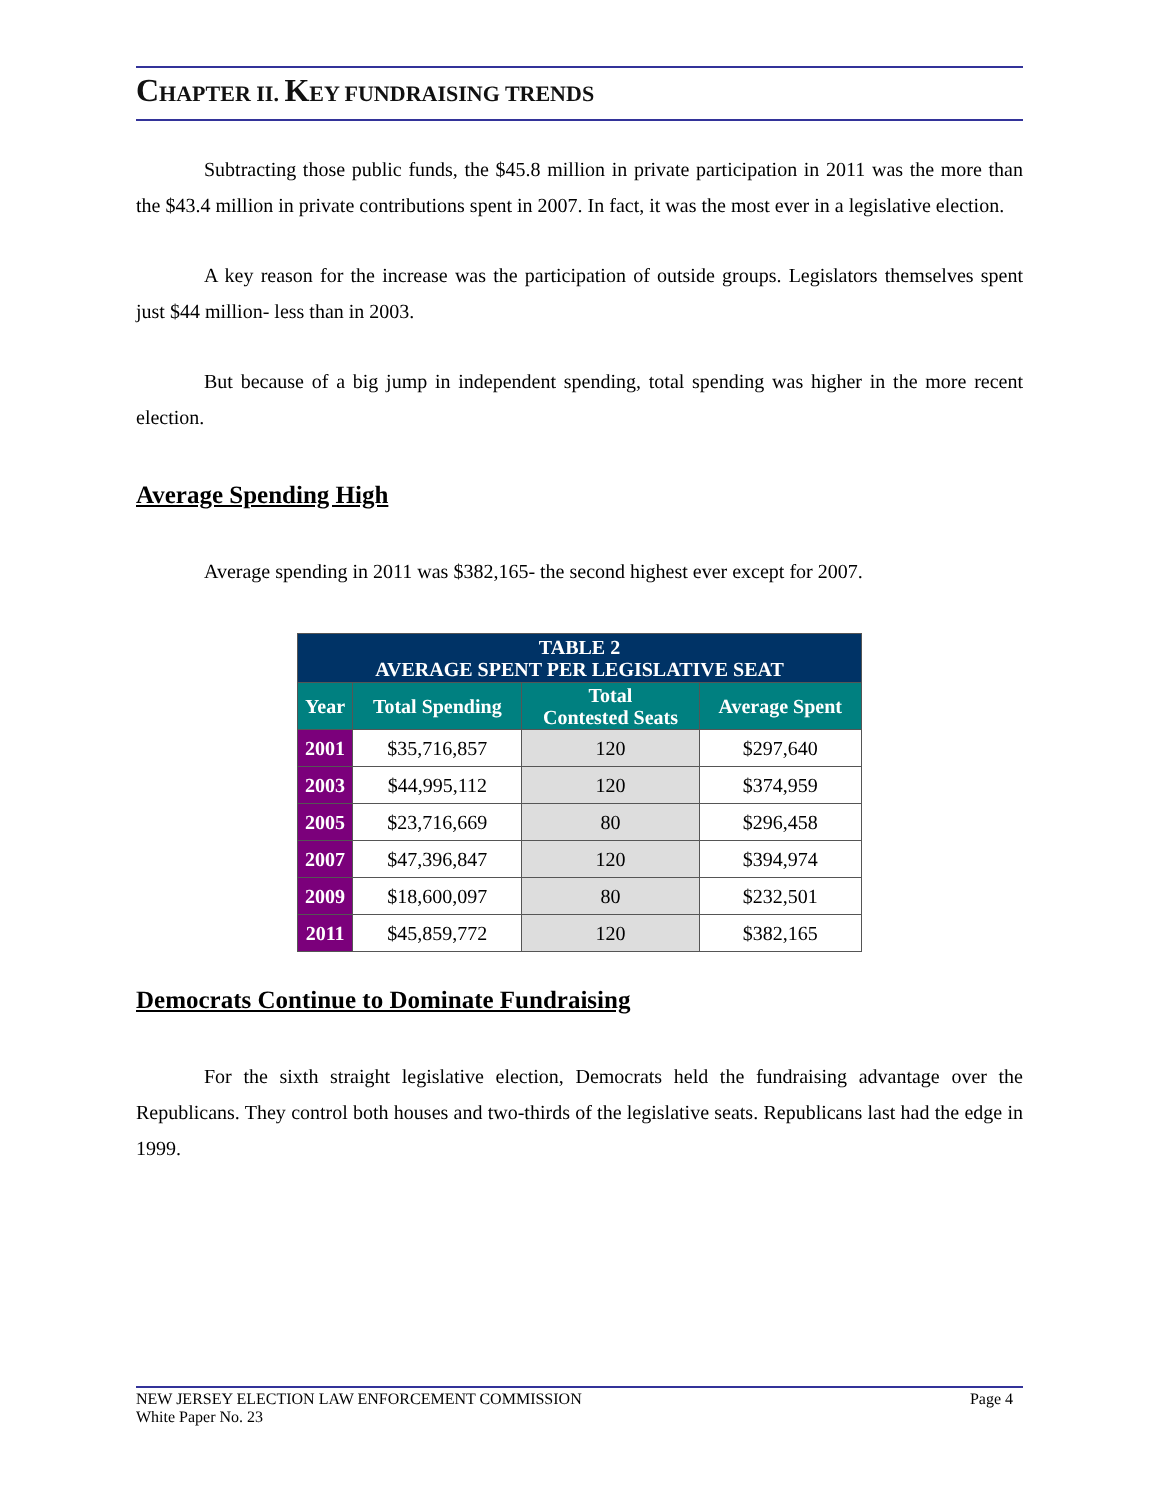CHAPTER II. KEY FUNDRAISING TRENDS
Subtracting those public funds, the $45.8 million in private participation in 2011 was the more than the $43.4 million in private contributions spent in 2007. In fact, it was the most ever in a legislative election.
A key reason for the increase was the participation of outside groups. Legislators themselves spent just $44 million- less than in 2003.
But because of a big jump in independent spending, total spending was higher in the more recent election.
Average Spending High
Average spending in 2011 was $382,165- the second highest ever except for 2007.
| TABLE 2 AVERAGE SPENT PER LEGISLATIVE SEAT | | | |
| Year | Total Spending | Total Contested Seats | Average Spent |
| 2001 | $35,716,857 | 120 | $297,640 |
| 2003 | $44,995,112 | 120 | $374,959 |
| 2005 | $23,716,669 | 80 | $296,458 |
| 2007 | $47,396,847 | 120 | $394,974 |
| 2009 | $18,600,097 | 80 | $232,501 |
| 2011 | $45,859,772 | 120 | $382,165 |
Democrats Continue to Dominate Fundraising
For the sixth straight legislative election, Democrats held the fundraising advantage over the Republicans. They control both houses and two-thirds of the legislative seats. Republicans last had the edge in 1999.
NEW JERSEY ELECTION LAW ENFORCEMENT COMMISSION
White Paper No. 23
Page 4